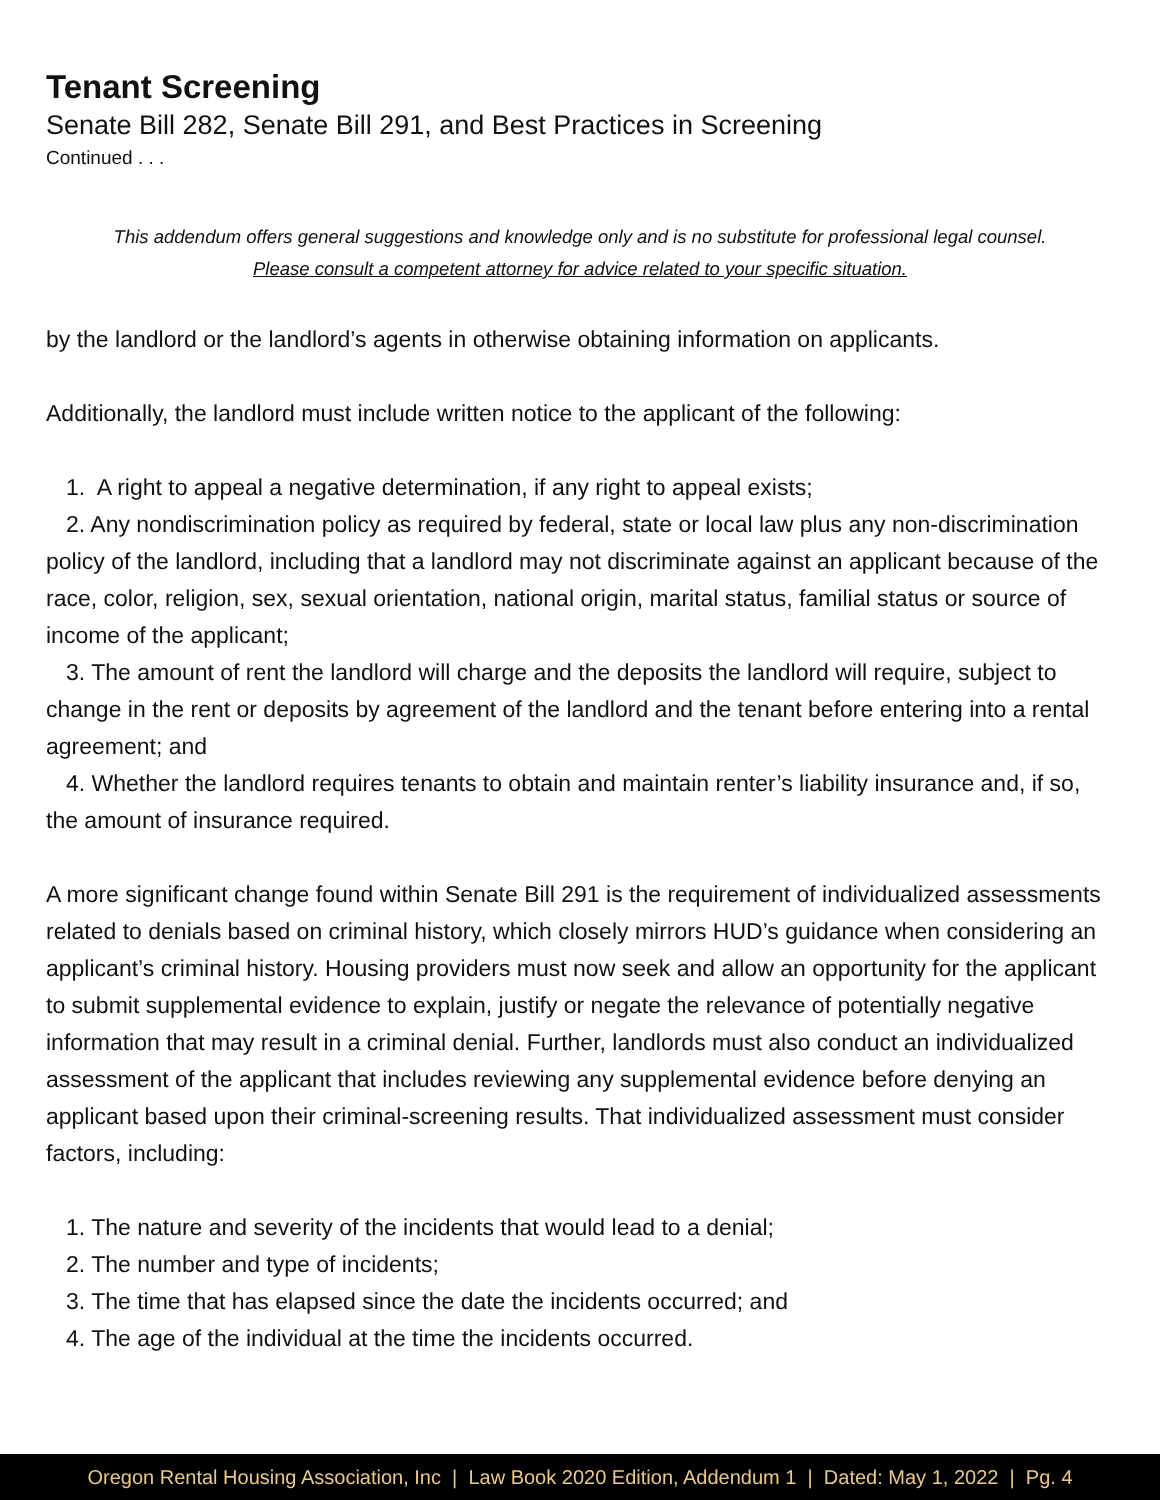Tenant Screening
Senate Bill 282, Senate Bill 291, and Best Practices in Screening
Continued . . .
This addendum offers general suggestions and knowledge only and is no substitute for professional legal counsel.
Please consult a competent attorney for advice related to your specific situation.
by the landlord or the landlord’s agents in otherwise obtaining information on applicants.
Additionally, the landlord must include written notice to the applicant of the following:
1. A right to appeal a negative determination, if any right to appeal exists;
2. Any nondiscrimination policy as required by federal, state or local law plus any non-discrimination policy of the landlord, including that a landlord may not discriminate against an applicant because of the race, color, religion, sex, sexual orientation, national origin, marital status, familial status or source of income of the applicant;
3. The amount of rent the landlord will charge and the deposits the landlord will require, subject to change in the rent or deposits by agreement of the landlord and the tenant before entering into a rental agreement; and
4. Whether the landlord requires tenants to obtain and maintain renter’s liability insurance and, if so, the amount of insurance required.
A more significant change found within Senate Bill 291 is the requirement of individualized assessments related to denials based on criminal history, which closely mirrors HUD’s guidance when considering an applicant’s criminal history. Housing providers must now seek and allow an opportunity for the applicant to submit supplemental evidence to explain, justify or negate the relevance of potentially negative information that may result in a criminal denial. Further, landlords must also conduct an individualized assessment of the applicant that includes reviewing any supplemental evidence before denying an applicant based upon their criminal-screening results. That individualized assessment must consider factors, including:
1. The nature and severity of the incidents that would lead to a denial;
2. The number and type of incidents;
3. The time that has elapsed since the date the incidents occurred; and
4. The age of the individual at the time the incidents occurred.
Oregon Rental Housing Association, Inc | Law Book 2020 Edition, Addendum 1 | Dated: May 1, 2022 | Pg. 4